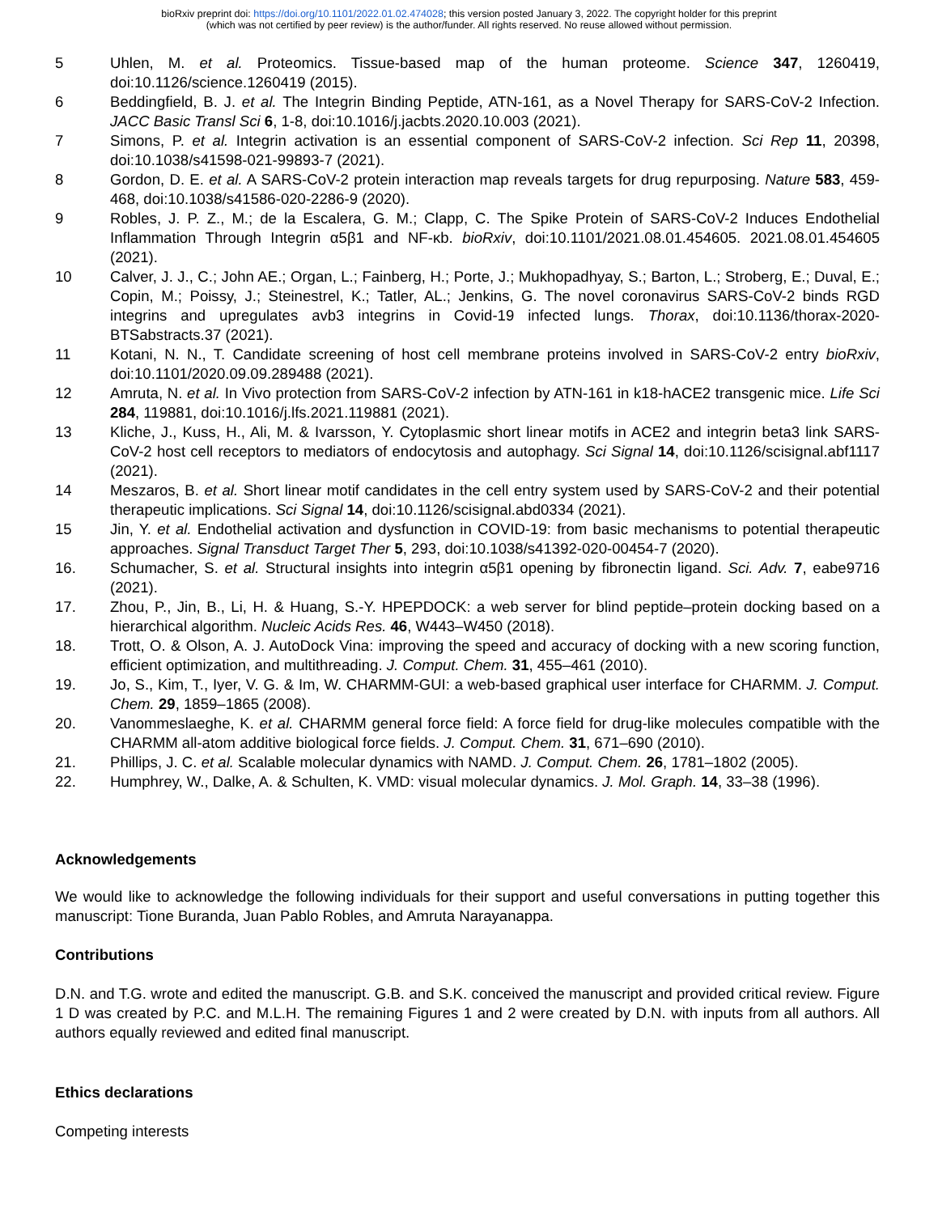bioRxiv preprint doi: https://doi.org/10.1101/2022.01.02.474028; this version posted January 3, 2022. The copyright holder for this preprint
(which was not certified by peer review) is the author/funder. All rights reserved. No reuse allowed without permission.
5 Uhlen, M. et al. Proteomics. Tissue-based map of the human proteome. Science 347, 1260419, doi:10.1126/science.1260419 (2015).
6 Beddingfield, B. J. et al. The Integrin Binding Peptide, ATN-161, as a Novel Therapy for SARS-CoV-2 Infection. JACC Basic Transl Sci 6, 1-8, doi:10.1016/j.jacbts.2020.10.003 (2021).
7 Simons, P. et al. Integrin activation is an essential component of SARS-CoV-2 infection. Sci Rep 11, 20398, doi:10.1038/s41598-021-99893-7 (2021).
8 Gordon, D. E. et al. A SARS-CoV-2 protein interaction map reveals targets for drug repurposing. Nature 583, 459-468, doi:10.1038/s41586-020-2286-9 (2020).
9 Robles, J. P. Z., M.; de la Escalera, G. M.; Clapp, C. The Spike Protein of SARS-CoV-2 Induces Endothelial Inflammation Through Integrin α5β1 and NF-κb. bioRxiv, doi:10.1101/2021.08.01.454605. 2021.08.01.454605 (2021).
10 Calver, J. J., C.; John AE.; Organ, L.; Fainberg, H.; Porte, J.; Mukhopadhyay, S.; Barton, L.; Stroberg, E.; Duval, E.; Copin, M.; Poissy, J.; Steinestrel, K.; Tatler, AL.; Jenkins, G. The novel coronavirus SARS-CoV-2 binds RGD integrins and upregulates avb3 integrins in Covid-19 infected lungs. Thorax, doi:10.1136/thorax-2020-BTSabstracts.37 (2021).
11 Kotani, N. N., T. Candidate screening of host cell membrane proteins involved in SARS-CoV-2 entry bioRxiv, doi:10.1101/2020.09.09.289488 (2021).
12 Amruta, N. et al. In Vivo protection from SARS-CoV-2 infection by ATN-161 in k18-hACE2 transgenic mice. Life Sci 284, 119881, doi:10.1016/j.lfs.2021.119881 (2021).
13 Kliche, J., Kuss, H., Ali, M. & Ivarsson, Y. Cytoplasmic short linear motifs in ACE2 and integrin beta3 link SARS-CoV-2 host cell receptors to mediators of endocytosis and autophagy. Sci Signal 14, doi:10.1126/scisignal.abf1117 (2021).
14 Meszaros, B. et al. Short linear motif candidates in the cell entry system used by SARS-CoV-2 and their potential therapeutic implications. Sci Signal 14, doi:10.1126/scisignal.abd0334 (2021).
15 Jin, Y. et al. Endothelial activation and dysfunction in COVID-19: from basic mechanisms to potential therapeutic approaches. Signal Transduct Target Ther 5, 293, doi:10.1038/s41392-020-00454-7 (2020).
16. Schumacher, S. et al. Structural insights into integrin α5β1 opening by fibronectin ligand. Sci. Adv. 7, eabe9716 (2021).
17. Zhou, P., Jin, B., Li, H. & Huang, S.-Y. HPEPDOCK: a web server for blind peptide–protein docking based on a hierarchical algorithm. Nucleic Acids Res. 46, W443–W450 (2018).
18. Trott, O. & Olson, A. J. AutoDock Vina: improving the speed and accuracy of docking with a new scoring function, efficient optimization, and multithreading. J. Comput. Chem. 31, 455–461 (2010).
19. Jo, S., Kim, T., Iyer, V. G. & Im, W. CHARMM-GUI: a web-based graphical user interface for CHARMM. J. Comput. Chem. 29, 1859–1865 (2008).
20. Vanommeslaeghe, K. et al. CHARMM general force field: A force field for drug-like molecules compatible with the CHARMM all-atom additive biological force fields. J. Comput. Chem. 31, 671–690 (2010).
21. Phillips, J. C. et al. Scalable molecular dynamics with NAMD. J. Comput. Chem. 26, 1781–1802 (2005).
22. Humphrey, W., Dalke, A. & Schulten, K. VMD: visual molecular dynamics. J. Mol. Graph. 14, 33–38 (1996).
Acknowledgements
We would like to acknowledge the following individuals for their support and useful conversations in putting together this manuscript: Tione Buranda, Juan Pablo Robles, and Amruta Narayanappa.
Contributions
D.N. and T.G. wrote and edited the manuscript. G.B. and S.K. conceived the manuscript and provided critical review. Figure 1 D was created by P.C. and M.L.H. The remaining Figures 1 and 2 were created by D.N. with inputs from all authors. All authors equally reviewed and edited final manuscript.
Ethics declarations
Competing interests